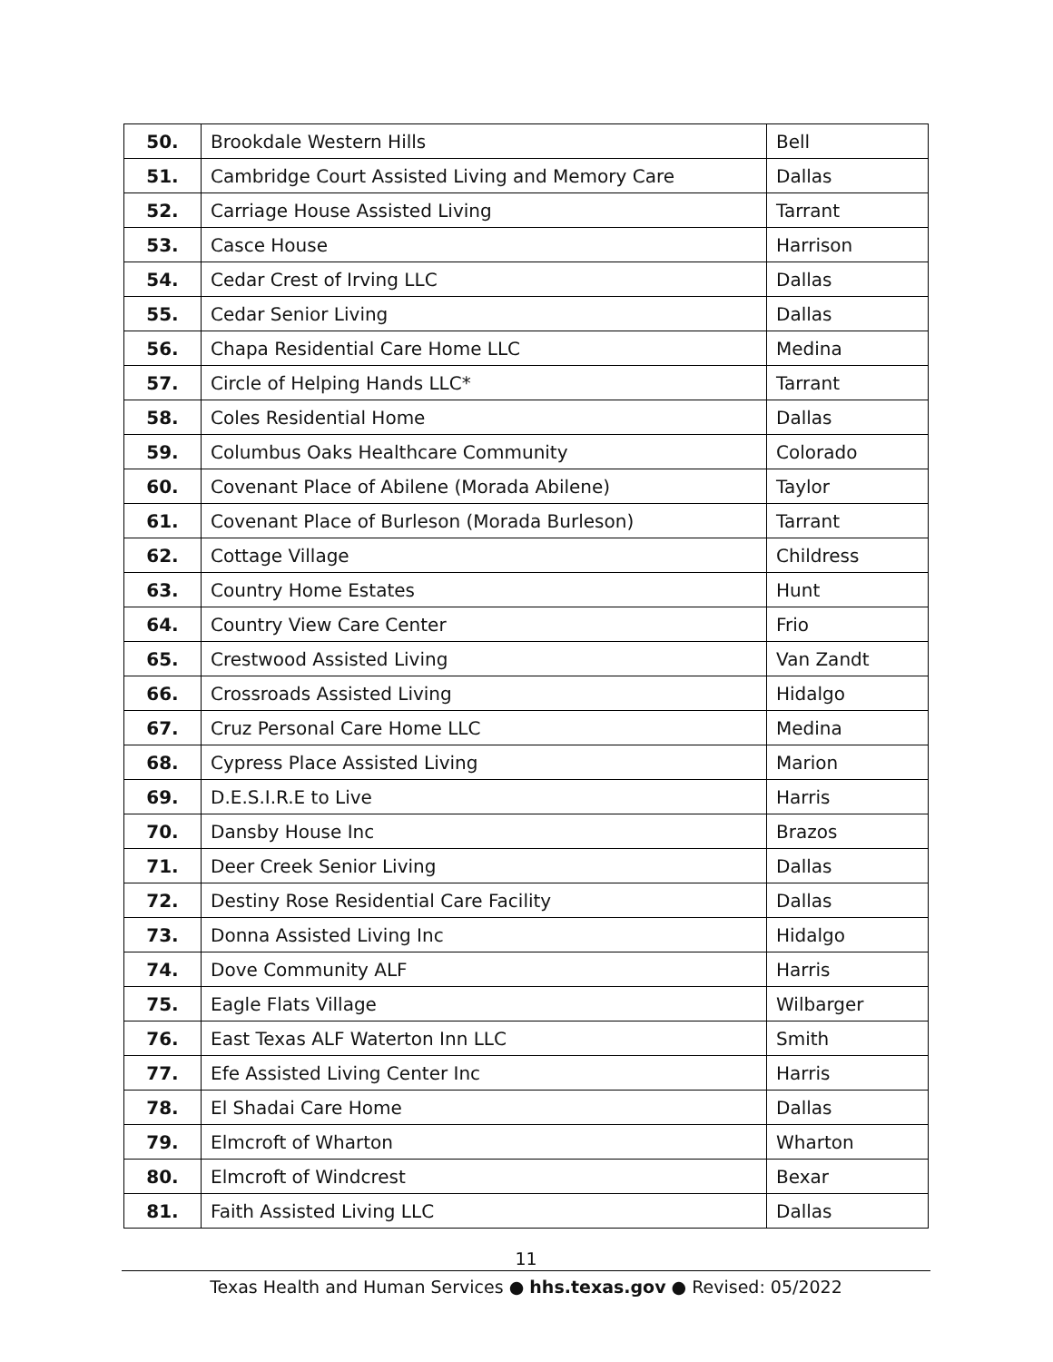| 50. | Brookdale Western Hills | Bell |
| 51. | Cambridge Court Assisted Living and Memory Care | Dallas |
| 52. | Carriage House Assisted Living | Tarrant |
| 53. | Casce House | Harrison |
| 54. | Cedar Crest of Irving LLC | Dallas |
| 55. | Cedar Senior Living | Dallas |
| 56. | Chapa Residential Care Home LLC | Medina |
| 57. | Circle of Helping Hands LLC* | Tarrant |
| 58. | Coles Residential Home | Dallas |
| 59. | Columbus Oaks Healthcare Community | Colorado |
| 60. | Covenant Place of Abilene (Morada Abilene) | Taylor |
| 61. | Covenant Place of Burleson (Morada Burleson) | Tarrant |
| 62. | Cottage Village | Childress |
| 63. | Country Home Estates | Hunt |
| 64. | Country View Care Center | Frio |
| 65. | Crestwood Assisted Living | Van Zandt |
| 66. | Crossroads Assisted Living | Hidalgo |
| 67. | Cruz Personal Care Home LLC | Medina |
| 68. | Cypress Place Assisted Living | Marion |
| 69. | D.E.S.I.R.E to Live | Harris |
| 70. | Dansby House Inc | Brazos |
| 71. | Deer Creek Senior Living | Dallas |
| 72. | Destiny Rose Residential Care Facility | Dallas |
| 73. | Donna Assisted Living Inc | Hidalgo |
| 74. | Dove Community ALF | Harris |
| 75. | Eagle Flats Village | Wilbarger |
| 76. | East Texas ALF Waterton Inn LLC | Smith |
| 77. | Efe Assisted Living Center Inc | Harris |
| 78. | El Shadai Care Home | Dallas |
| 79. | Elmcroft of Wharton | Wharton |
| 80. | Elmcroft of Windcrest | Bexar |
| 81. | Faith Assisted Living LLC | Dallas |
11
Texas Health and Human Services ● hhs.texas.gov ● Revised: 05/2022